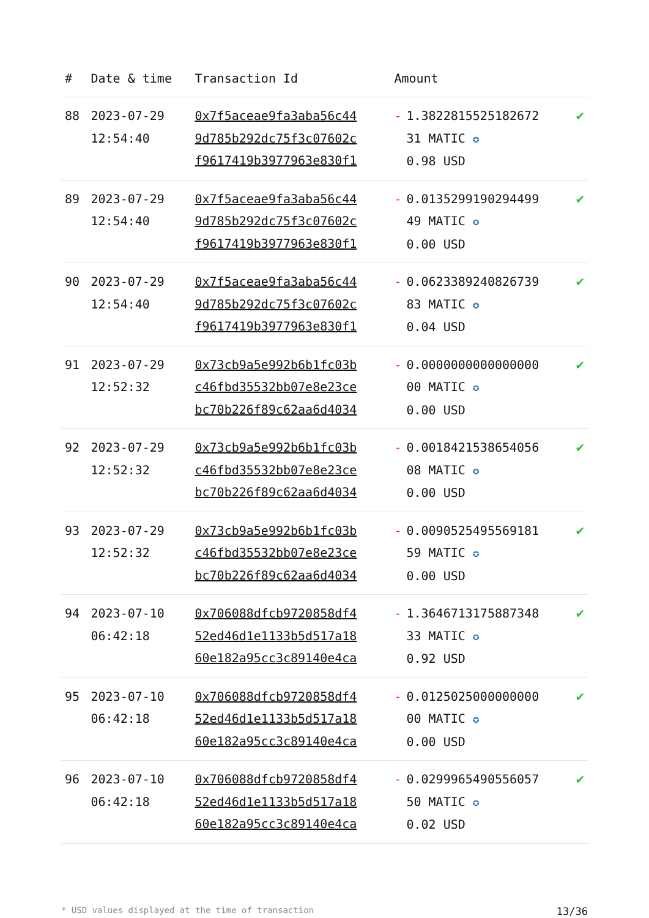| # | Date & time | Transaction Id | Amount | |
| --- | --- | --- | --- | --- |
| 88 | 2023-07-29 12:54:40 | 0x7f5aceae9fa3aba56c44 9d785b292dc75f3c07602c f9617419b3977963e830f1 | - 1.3822815525182672 31 MATIC ✪ 0.98 USD | ✔ |
| 89 | 2023-07-29 12:54:40 | 0x7f5aceae9fa3aba56c44 9d785b292dc75f3c07602c f9617419b3977963e830f1 | - 0.0135299190294499 49 MATIC ✪ 0.00 USD | ✔ |
| 90 | 2023-07-29 12:54:40 | 0x7f5aceae9fa3aba56c44 9d785b292dc75f3c07602c f9617419b3977963e830f1 | - 0.0623389240826739 83 MATIC ✪ 0.04 USD | ✔ |
| 91 | 2023-07-29 12:52:32 | 0x73cb9a5e992b6b1fc03b c46fbd35532bb07e8e23ce bc70b226f89c62aa6d4034 | - 0.0000000000000000 00 MATIC ✪ 0.00 USD | ✔ |
| 92 | 2023-07-29 12:52:32 | 0x73cb9a5e992b6b1fc03b c46fbd35532bb07e8e23ce bc70b226f89c62aa6d4034 | - 0.0018421538654056 08 MATIC ✪ 0.00 USD | ✔ |
| 93 | 2023-07-29 12:52:32 | 0x73cb9a5e992b6b1fc03b c46fbd35532bb07e8e23ce bc70b226f89c62aa6d4034 | - 0.0090525495569181 59 MATIC ✪ 0.00 USD | ✔ |
| 94 | 2023-07-10 06:42:18 | 0x706088dfcb9720858df4 52ed46d1e1133b5d517a18 60e182a95cc3c89140e4ca | - 1.3646713175887348 33 MATIC ✪ 0.92 USD | ✔ |
| 95 | 2023-07-10 06:42:18 | 0x706088dfcb9720858df4 52ed46d1e1133b5d517a18 60e182a95cc3c89140e4ca | - 0.0125025000000000 00 MATIC ✪ 0.00 USD | ✔ |
| 96 | 2023-07-10 06:42:18 | 0x706088dfcb9720858df4 52ed46d1e1133b5d517a18 60e182a95cc3c89140e4ca | - 0.0299965490556057 50 MATIC ✪ 0.02 USD | ✔ |
* USD values displayed at the time of transaction 13/36